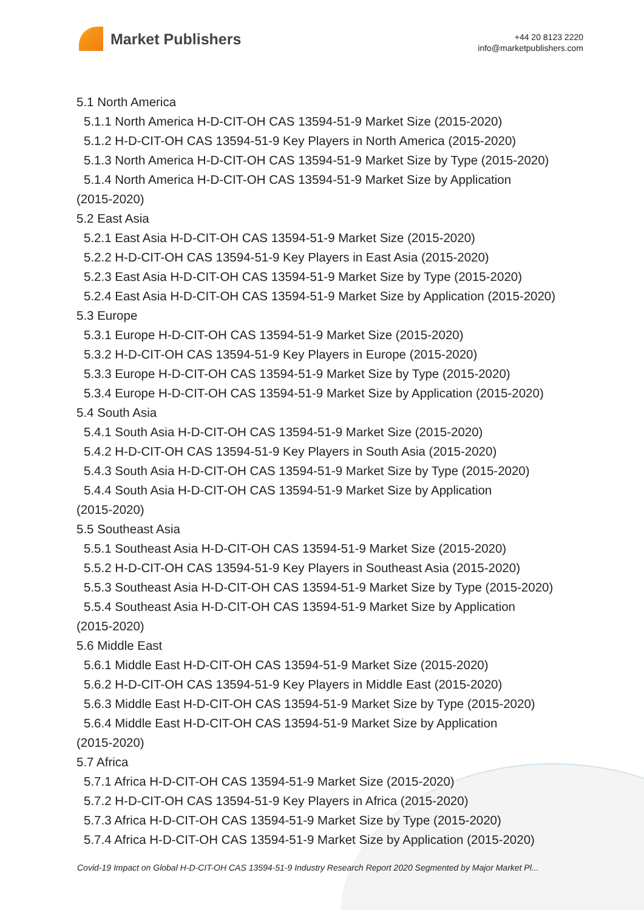Market Publishers
+44 20 8123 2220
info@marketpublishers.com
5.1 North America
5.1.1 North America H-D-CIT-OH CAS 13594-51-9 Market Size (2015-2020)
5.1.2 H-D-CIT-OH CAS 13594-51-9 Key Players in North America (2015-2020)
5.1.3 North America H-D-CIT-OH CAS 13594-51-9 Market Size by Type (2015-2020)
5.1.4 North America H-D-CIT-OH CAS 13594-51-9 Market Size by Application
(2015-2020)
5.2 East Asia
5.2.1 East Asia H-D-CIT-OH CAS 13594-51-9 Market Size (2015-2020)
5.2.2 H-D-CIT-OH CAS 13594-51-9 Key Players in East Asia (2015-2020)
5.2.3 East Asia H-D-CIT-OH CAS 13594-51-9 Market Size by Type (2015-2020)
5.2.4 East Asia H-D-CIT-OH CAS 13594-51-9 Market Size by Application (2015-2020)
5.3 Europe
5.3.1 Europe H-D-CIT-OH CAS 13594-51-9 Market Size (2015-2020)
5.3.2 H-D-CIT-OH CAS 13594-51-9 Key Players in Europe (2015-2020)
5.3.3 Europe H-D-CIT-OH CAS 13594-51-9 Market Size by Type (2015-2020)
5.3.4 Europe H-D-CIT-OH CAS 13594-51-9 Market Size by Application (2015-2020)
5.4 South Asia
5.4.1 South Asia H-D-CIT-OH CAS 13594-51-9 Market Size (2015-2020)
5.4.2 H-D-CIT-OH CAS 13594-51-9 Key Players in South Asia (2015-2020)
5.4.3 South Asia H-D-CIT-OH CAS 13594-51-9 Market Size by Type (2015-2020)
5.4.4 South Asia H-D-CIT-OH CAS 13594-51-9 Market Size by Application
(2015-2020)
5.5 Southeast Asia
5.5.1 Southeast Asia H-D-CIT-OH CAS 13594-51-9 Market Size (2015-2020)
5.5.2 H-D-CIT-OH CAS 13594-51-9 Key Players in Southeast Asia (2015-2020)
5.5.3 Southeast Asia H-D-CIT-OH CAS 13594-51-9 Market Size by Type (2015-2020)
5.5.4 Southeast Asia H-D-CIT-OH CAS 13594-51-9 Market Size by Application
(2015-2020)
5.6 Middle East
5.6.1 Middle East H-D-CIT-OH CAS 13594-51-9 Market Size (2015-2020)
5.6.2 H-D-CIT-OH CAS 13594-51-9 Key Players in Middle East (2015-2020)
5.6.3 Middle East H-D-CIT-OH CAS 13594-51-9 Market Size by Type (2015-2020)
5.6.4 Middle East H-D-CIT-OH CAS 13594-51-9 Market Size by Application
(2015-2020)
5.7 Africa
5.7.1 Africa H-D-CIT-OH CAS 13594-51-9 Market Size (2015-2020)
5.7.2 H-D-CIT-OH CAS 13594-51-9 Key Players in Africa (2015-2020)
5.7.3 Africa H-D-CIT-OH CAS 13594-51-9 Market Size by Type (2015-2020)
5.7.4 Africa H-D-CIT-OH CAS 13594-51-9 Market Size by Application (2015-2020)
Covid-19 Impact on Global H-D-CIT-OH CAS 13594-51-9 Industry Research Report 2020 Segmented by Major Market Pl...